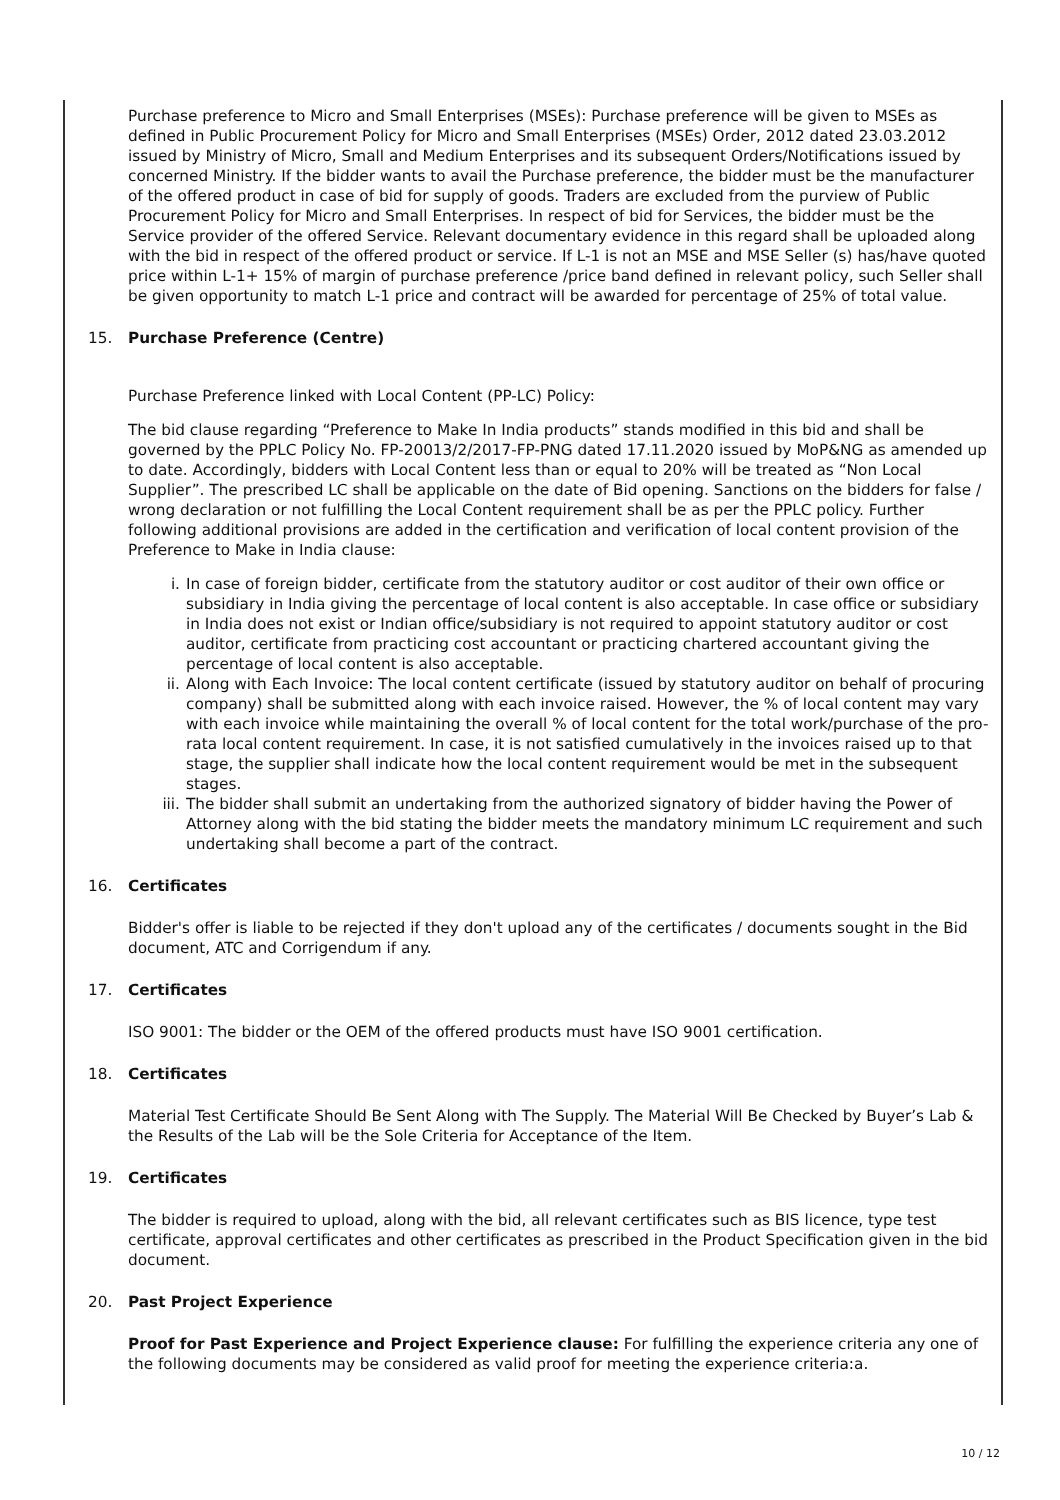Purchase preference to Micro and Small Enterprises (MSEs): Purchase preference will be given to MSEs as defined in Public Procurement Policy for Micro and Small Enterprises (MSEs) Order, 2012 dated 23.03.2012 issued by Ministry of Micro, Small and Medium Enterprises and its subsequent Orders/Notifications issued by concerned Ministry. If the bidder wants to avail the Purchase preference, the bidder must be the manufacturer of the offered product in case of bid for supply of goods. Traders are excluded from the purview of Public Procurement Policy for Micro and Small Enterprises. In respect of bid for Services, the bidder must be the Service provider of the offered Service. Relevant documentary evidence in this regard shall be uploaded along with the bid in respect of the offered product or service. If L-1 is not an MSE and MSE Seller (s) has/have quoted price within L-1+ 15% of margin of purchase preference /price band defined in relevant policy, such Seller shall be given opportunity to match L-1 price and contract will be awarded for percentage of 25% of total value.
15. Purchase Preference (Centre)
Purchase Preference linked with Local Content (PP-LC) Policy:
The bid clause regarding “Preference to Make In India products” stands modified in this bid and shall be governed by the PPLC Policy No. FP-20013/2/2017-FP-PNG dated 17.11.2020 issued by MoP&NG as amended up to date. Accordingly, bidders with Local Content less than or equal to 20% will be treated as “Non Local Supplier”. The prescribed LC shall be applicable on the date of Bid opening. Sanctions on the bidders for false / wrong declaration or not fulfilling the Local Content requirement shall be as per the PPLC policy. Further following additional provisions are added in the certification and verification of local content provision of the Preference to Make in India clause:
i. In case of foreign bidder, certificate from the statutory auditor or cost auditor of their own office or subsidiary in India giving the percentage of local content is also acceptable. In case office or subsidiary in India does not exist or Indian office/subsidiary is not required to appoint statutory auditor or cost auditor, certificate from practicing cost accountant or practicing chartered accountant giving the percentage of local content is also acceptable.
ii. Along with Each Invoice: The local content certificate (issued by statutory auditor on behalf of procuring company) shall be submitted along with each invoice raised. However, the % of local content may vary with each invoice while maintaining the overall % of local content for the total work/purchase of the pro-rata local content requirement. In case, it is not satisfied cumulatively in the invoices raised up to that stage, the supplier shall indicate how the local content requirement would be met in the subsequent stages.
iii. The bidder shall submit an undertaking from the authorized signatory of bidder having the Power of Attorney along with the bid stating the bidder meets the mandatory minimum LC requirement and such undertaking shall become a part of the contract.
16. Certificates
Bidder's offer is liable to be rejected if they don't upload any of the certificates / documents sought in the Bid document, ATC and Corrigendum if any.
17. Certificates
ISO 9001: The bidder or the OEM of the offered products must have ISO 9001 certification.
18. Certificates
Material Test Certificate Should Be Sent Along with The Supply. The Material Will Be Checked by Buyer’s Lab & the Results of the Lab will be the Sole Criteria for Acceptance of the Item.
19. Certificates
The bidder is required to upload, along with the bid, all relevant certificates such as BIS licence, type test certificate, approval certificates and other certificates as prescribed in the Product Specification given in the bid document.
20. Past Project Experience
Proof for Past Experience and Project Experience clause: For fulfilling the experience criteria any one of the following documents may be considered as valid proof for meeting the experience criteria:a.
10 / 12